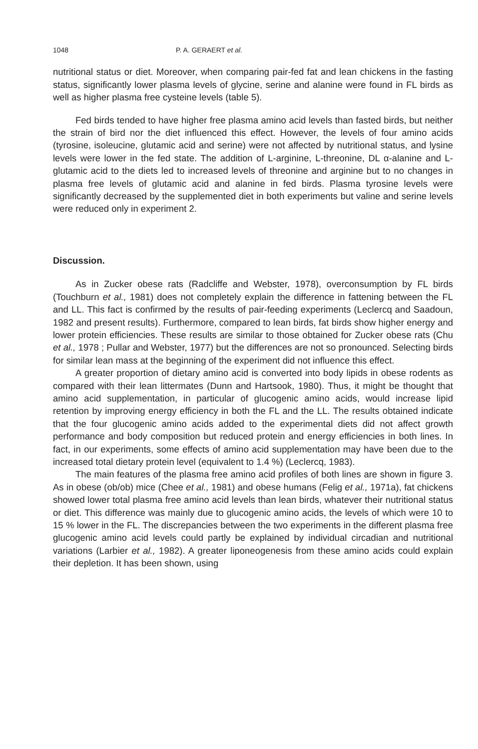1048 P. A. GERAERT et al.
nutritional status or diet. Moreover, when comparing pair-fed fat and lean chickens in the fasting status, significantly lower plasma levels of glycine, serine and alanine were found in FL birds as well as higher plasma free cysteine levels (table 5).
Fed birds tended to have higher free plasma amino acid levels than fasted birds, but neither the strain of bird nor the diet influenced this effect. However, the levels of four amino acids (tyrosine, isoleucine, glutamic acid and serine) were not affected by nutritional status, and lysine levels were lower in the fed state. The addition of L-arginine, L-threonine, DL α-alanine and L-glutamic acid to the diets led to increased levels of threonine and arginine but to no changes in plasma free levels of glutamic acid and alanine in fed birds. Plasma tyrosine levels were significantly decreased by the supplemented diet in both experiments but valine and serine levels were reduced only in experiment 2.
Discussion.
As in Zucker obese rats (Radcliffe and Webster, 1978), overconsumption by FL birds (Touchburn et al., 1981) does not completely explain the difference in fattening between the FL and LL. This fact is confirmed by the results of pair-feeding experiments (Leclercq and Saadoun, 1982 and present results). Furthermore, compared to lean birds, fat birds show higher energy and lower protein efficiencies. These results are similar to those obtained for Zucker obese rats (Chu et al., 1978 ; Pullar and Webster, 1977) but the differences are not so pronounced. Selecting birds for similar lean mass at the beginning of the experiment did not influence this effect.
A greater proportion of dietary amino acid is converted into body lipids in obese rodents as compared with their lean littermates (Dunn and Hartsook, 1980). Thus, it might be thought that amino acid supplementation, in particular of glucogenic amino acids, would increase lipid retention by improving energy efficiency in both the FL and the LL. The results obtained indicate that the four glucogenic amino acids added to the experimental diets did not affect growth performance and body composition but reduced protein and energy efficiencies in both lines. In fact, in our experiments, some effects of amino acid supplementation may have been due to the increased total dietary protein level (equivalent to 1.4 %) (Leclercq, 1983).
The main features of the plasma free amino acid profiles of both lines are shown in figure 3. As in obese (ob/ob) mice (Chee et al., 1981) and obese humans (Felig et al., 1971a), fat chickens showed lower total plasma free amino acid levels than lean birds, whatever their nutritional status or diet. This difference was mainly due to glucogenic amino acids, the levels of which were 10 to 15 % lower in the FL. The discrepancies between the two experiments in the different plasma free glucogenic amino acid levels could partly be explained by individual circadian and nutritional variations (Larbier et al., 1982). A greater liponeogenesis from these amino acids could explain their depletion. It has been shown, using